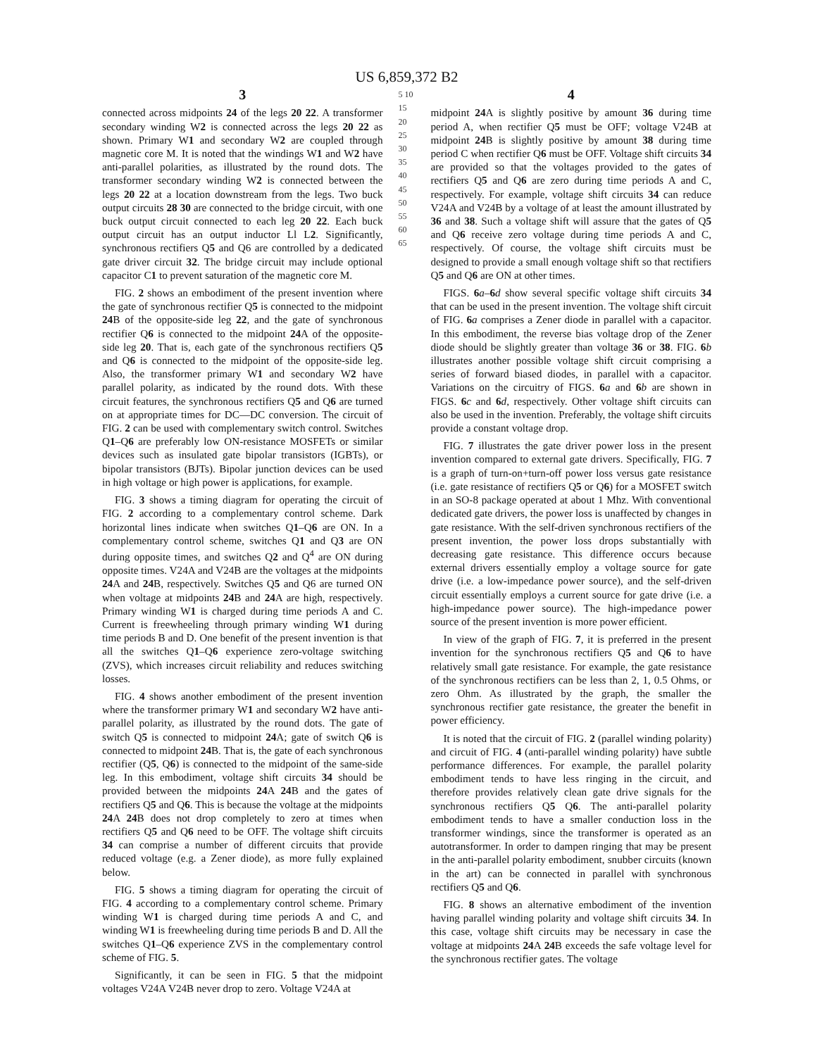US 6,859,372 B2
3
connected across midpoints 24 of the legs 20 22. A transformer secondary winding W2 is connected across the legs 20 22 as shown. Primary W1 and secondary W2 are coupled through magnetic core M. It is noted that the windings W1 and W2 have anti-parallel polarities, as illustrated by the round dots. The transformer secondary winding W2 is connected between the legs 20 22 at a location downstream from the legs. Two buck output circuits 28 30 are connected to the bridge circuit, with one buck output circuit connected to each leg 20 22. Each buck output circuit has an output inductor Ll L2. Significantly, synchronous rectifiers Q5 and Q6 are controlled by a dedicated gate driver circuit 32. The bridge circuit may include optional capacitor C1 to prevent saturation of the magnetic core M.
FIG. 2 shows an embodiment of the present invention where the gate of synchronous rectifier Q5 is connected to the midpoint 24 B of the opposite-side leg 22, and the gate of synchronous rectifier Q6 is connected to the midpoint 24 A of the opposite-side leg 20. That is, each gate of the synchronous rectifiers Q5 and Q6 is connected to the midpoint of the opposite-side leg. Also, the transformer primary W1 and secondary W2 have parallel polarity, as indicated by the round dots. With these circuit features, the synchronous rectifiers Q5 and Q6 are turned on at appropriate times for DC—DC conversion. The circuit of FIG. 2 can be used with complementary switch control. Switches Q1–Q6 are preferably low ON-resistance MOSFETs or similar devices such as insulated gate bipolar transistors (IGBTs), or bipolar transistors (BJTs). Bipolar junction devices can be used in high voltage or high power is applications, for example.
FIG. 3 shows a timing diagram for operating the circuit of FIG. 2 according to a complementary control scheme. Dark horizontal lines indicate when switches Q1–Q6 are ON. In a complementary control scheme, switches Q1 and Q3 are ON during opposite times, and switches Q2 and Q<sup>4</sup> are ON during opposite times. V24A and V24B are the voltages at the midpoints 24 A and 24 B, respectively. Switches Q5 and Q6 are turned ON when voltage at midpoints 24 B and 24 A are high, respectively. Primary winding W1 is charged during time periods A and C. Current is freewheeling through primary winding W1 during time periods B and D. One benefit of the present invention is that all the switches Q1–Q6 experience zero-voltage switching (ZVS), which increases circuit reliability and reduces switching losses.
FIG. 4 shows another embodiment of the present invention where the transformer primary W1 and secondary W2 have anti-parallel polarity, as illustrated by the round dots. The gate of switch Q5 is connected to midpoint 24 A; gate of switch Q6 is connected to midpoint 24 B. That is, the gate of each synchronous rectifier (Q5, Q6) is connected to the midpoint of the same-side leg. In this embodiment, voltage shift circuits 34 should be provided between the midpoints 24 A 24 B and the gates of rectifiers Q5 and Q6. This is because the voltage at the midpoints 24 A 24 B does not drop completely to zero at times when rectifiers Q5 and Q6 need to be OFF. The voltage shift circuits 34 can comprise a number of different circuits that provide reduced voltage (e.g. a Zener diode), as more fully explained below.
FIG. 5 shows a timing diagram for operating the circuit of FIG. 4 according to a complementary control scheme. Primary winding W1 is charged during time periods A and C, and winding W1 is freewheeling during time periods B and D. All the switches Q1–Q6 experience ZVS in the complementary control scheme of FIG. 5.
Significantly, it can be seen in FIG. 5 that the midpoint voltages V24A V24B never drop to zero. Voltage V24A at
5 10 15 20 25 30 35 40 45 50 55 60 65
4
midpoint 24 A is slightly positive by amount 36 during time period A, when rectifier Q5 must be OFF; voltage V24B at midpoint 24 B is slightly positive by amount 38 during time period C when rectifier Q6 must be OFF. Voltage shift circuits 34 are provided so that the voltages provided to the gates of rectifiers Q5 and Q6 are zero during time periods A and C, respectively. For example, voltage shift circuits 34 can reduce V24A and V24B by a voltage of at least the amount illustrated by 36 and 38. Such a voltage shift will assure that the gates of Q5 and Q6 receive zero voltage during time periods A and C, respectively. Of course, the voltage shift circuits must be designed to provide a small enough voltage shift so that rectifiers Q5 and Q6 are ON at other times.
FIGS. 6 a–6 d show several specific voltage shift circuits 34 that can be used in the present invention. The voltage shift circuit of FIG. 6 a comprises a Zener diode in parallel with a capacitor. In this embodiment, the reverse bias voltage drop of the Zener diode should be slightly greater than voltage 36 or 38. FIG. 6 b illustrates another possible voltage shift circuit comprising a series of forward biased diodes, in parallel with a capacitor. Variations on the circuitry of FIGS. 6 a and 6 b are shown in FIGS. 6 c and 6 d, respectively. Other voltage shift circuits can also be used in the invention. Preferably, the voltage shift circuits provide a constant voltage drop.
FIG. 7 illustrates the gate driver power loss in the present invention compared to external gate drivers. Specifically, FIG. 7 is a graph of turn-on+turn-off power loss versus gate resistance (i.e. gate resistance of rectifiers Q5 or Q6) for a MOSFET switch in an SO-8 package operated at about 1 Mhz. With conventional dedicated gate drivers, the power loss is unaffected by changes in gate resistance. With the self-driven synchronous rectifiers of the present invention, the power loss drops substantially with decreasing gate resistance. This difference occurs because external drivers essentially employ a voltage source for gate drive (i.e. a low-impedance power source), and the self-driven circuit essentially employs a current source for gate drive (i.e. a high-impedance power source). The high-impedance power source of the present invention is more power efficient.
In view of the graph of FIG. 7, it is preferred in the present invention for the synchronous rectifiers Q5 and Q6 to have relatively small gate resistance. For example, the gate resistance of the synchronous rectifiers can be less than 2, 1, 0.5 Ohms, or zero Ohm. As illustrated by the graph, the smaller the synchronous rectifier gate resistance, the greater the benefit in power efficiency.
It is noted that the circuit of FIG. 2 (parallel winding polarity) and circuit of FIG. 4 (anti-parallel winding polarity) have subtle performance differences. For example, the parallel polarity embodiment tends to have less ringing in the circuit, and therefore provides relatively clean gate drive signals for the synchronous rectifiers Q5 Q6. The anti-parallel polarity embodiment tends to have a smaller conduction loss in the transformer windings, since the transformer is operated as an autotransformer. In order to dampen ringing that may be present in the anti-parallel polarity embodiment, snubber circuits (known in the art) can be connected in parallel with synchronous rectifiers Q5 and Q6.
FIG. 8 shows an alternative embodiment of the invention having parallel winding polarity and voltage shift circuits 34. In this case, voltage shift circuits may be necessary in case the voltage at midpoints 24 A 24 B exceeds the safe voltage level for the synchronous rectifier gates. The voltage